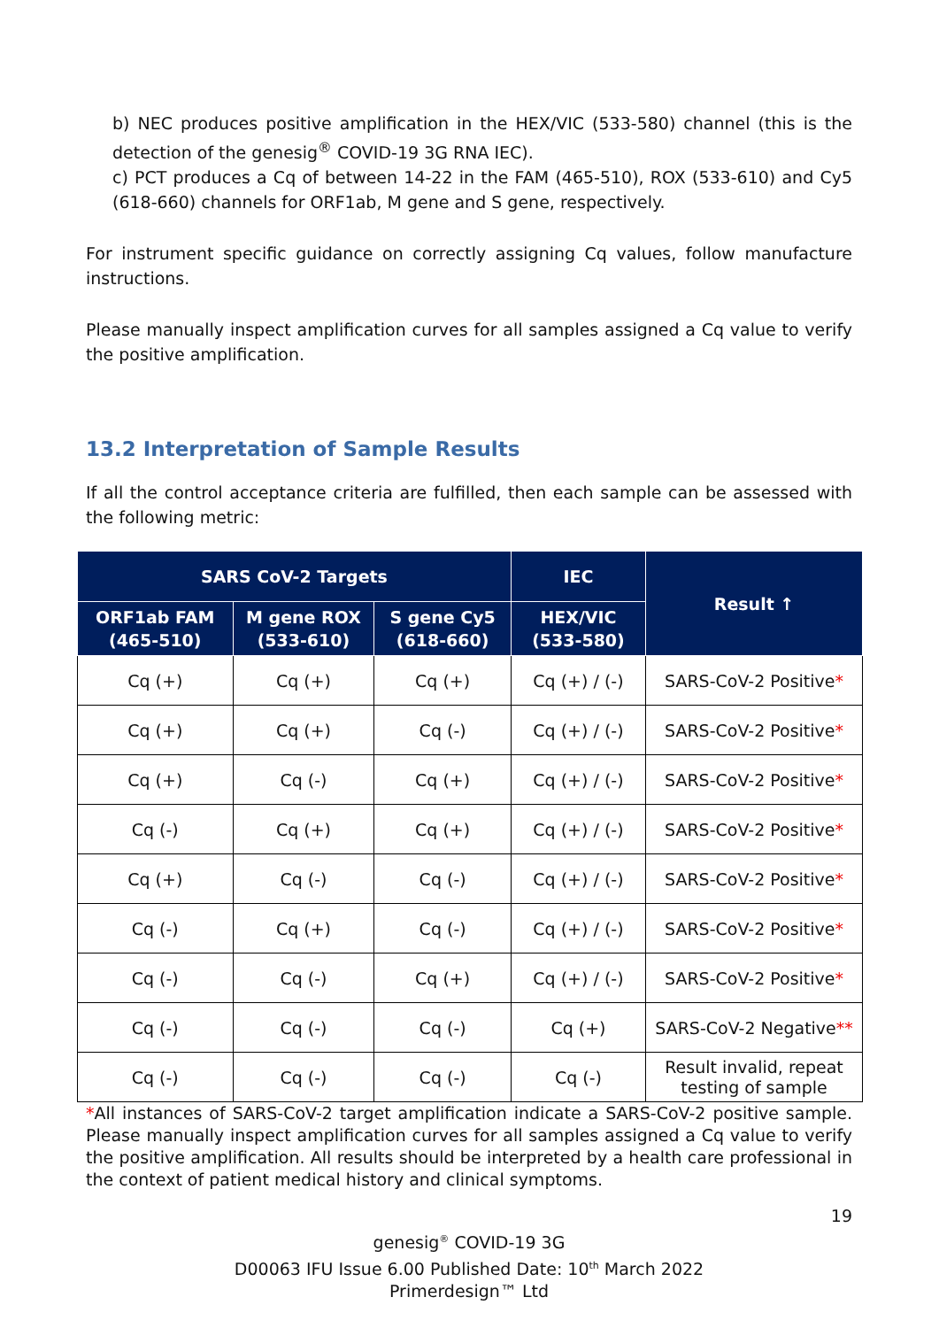b) NEC produces positive amplification in the HEX/VIC (533-580) channel (this is the detection of the genesig<sup>®</sup> COVID-19 3G RNA IEC).
c) PCT produces a Cq of between 14-22 in the FAM (465-510), ROX (533-610) and Cy5 (618-660) channels for ORF1ab, M gene and S gene, respectively.
For instrument specific guidance on correctly assigning Cq values, follow manufacture instructions.
Please manually inspect amplification curves for all samples assigned a Cq value to verify the positive amplification.
13.2 Interpretation of Sample Results
If all the control acceptance criteria are fulfilled, then each sample can be assessed with the following metric:
| SARS CoV-2 Targets | | | IEC | Result ↑ |
| --- | --- | --- | --- | --- |
| ORF1ab FAM (465-510) | M gene ROX (533-610) | S gene Cy5 (618-660) | HEX/VIC (533-580) | |
| Cq (+) | Cq (+) | Cq (+) | Cq (+) / (-) | SARS-CoV-2 Positive * |
| Cq (+) | Cq (+) | Cq (-) | Cq (+) / (-) | SARS-CoV-2 Positive * |
| Cq (+) | Cq (-) | Cq (+) | Cq (+) / (-) | SARS-CoV-2 Positive * |
| Cq (-) | Cq (+) | Cq (+) | Cq (+) / (-) | SARS-CoV-2 Positive * |
| Cq (+) | Cq (-) | Cq (-) | Cq (+) / (-) | SARS-CoV-2 Positive * |
| Cq (-) | Cq (+) | Cq (-) | Cq (+) / (-) | SARS-CoV-2 Positive * |
| Cq (-) | Cq (-) | Cq (+) | Cq (+) / (-) | SARS-CoV-2 Positive * |
| Cq (-) | Cq (-) | Cq (-) | Cq (+) | SARS-CoV-2 Negative ** |
| Cq (-) | Cq (-) | Cq (-) | Cq (-) | Result invalid, repeat testing of sample |
*All instances of SARS-CoV-2 target amplification indicate a SARS-CoV-2 positive sample. Please manually inspect amplification curves for all samples assigned a Cq value to verify the positive amplification. All results should be interpreted by a health care professional in the context of patient medical history and clinical symptoms.
19
genesig<sup>®</sup> COVID-19 3G
D00063 IFU Issue 6.00 Published Date: 10<sup>th</sup> March 2022
Primerdesign™ Ltd